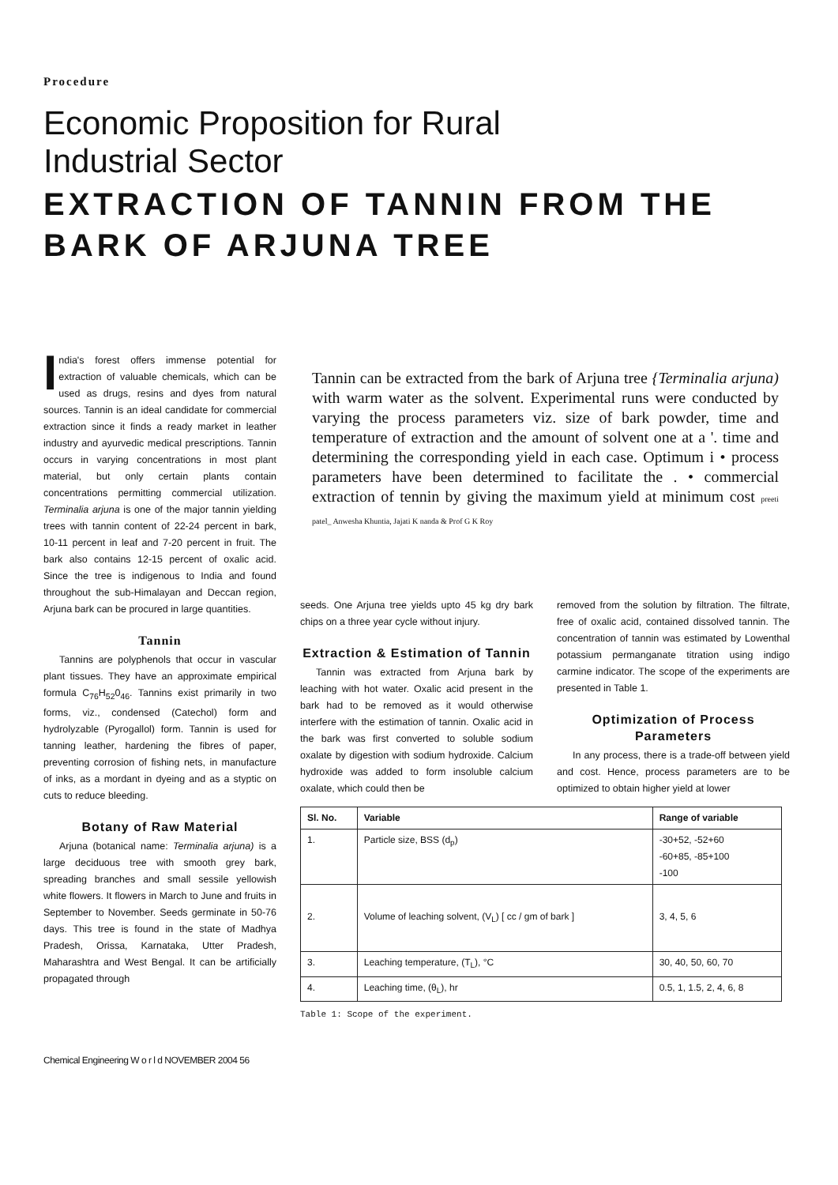Procedure
Economic Proposition for Rural
Industrial Sector
EXTRACTION OF TANNIN FROM THE BARK OF ARJUNA TREE
India's forest offers immense potential for extraction of valuable chemicals, which can be used as drugs, resins and dyes from natural sources. Tannin is an ideal candidate for commercial extraction since it finds a ready market in leather industry and ayurvedic medical prescriptions. Tannin occurs in varying concentrations in most plant material, but only certain plants contain concentrations permitting commercial utilization. Terminalia arjuna is one of the major tannin yielding trees with tannin content of 22-24 percent in bark, 10-11 percent in leaf and 7-20 percent in fruit. The bark also contains 12-15 percent of oxalic acid. Since the tree is indigenous to India and found throughout the sub-Himalayan and Deccan region, Arjuna bark can be procured in large quantities.
Tannin
Tannins are polyphenols that occur in vascular plant tissues. They have an approximate empirical formula C<sub>76</sub>H<sub>52</sub>0<sub>46</sub>. Tannins exist primarily in two forms, viz., condensed (Catechol) form and hydrolyzable (Pyrogallol) form. Tannin is used for tanning leather, hardening the fibres of paper, preventing corrosion of fishing nets, in manufacture of inks, as a mordant in dyeing and as a styptic on cuts to reduce bleeding.
Botany of Raw Material
Arjuna (botanical name: Terminalia arjuna) is a large deciduous tree with smooth grey bark, spreading branches and small sessile yellowish white flowers. It flowers in March to June and fruits in September to November. Seeds germinate in 50-76 days. This tree is found in the state of Madhya Pradesh, Orissa, Karnataka, Utter Pradesh, Maharashtra and West Bengal. It can be artificially propagated through
Tannin can be extracted from the bark of Arjuna tree {Terminalia arjuna) with warm water as the solvent. Experimental runs were conducted by varying the process parameters viz. size of bark powder, time and temperature of extraction and the amount of solvent one at a '. time and determining the corresponding yield in each case. Optimum i • process parameters have been determined to facilitate the . • commercial extraction of tennin by giving the maximum yield at minimum cost preeti patel_ Anwesha Khuntia, Jajati K nanda & Prof G K Roy
seeds. One Arjuna tree yields upto 45 kg dry bark chips on a three year cycle without injury.
Extraction & Estimation of Tannin
Tannin was extracted from Arjuna bark by leaching with hot water. Oxalic acid present in the bark had to be removed as it would otherwise interfere with the estimation of tannin. Oxalic acid in the bark was first converted to soluble sodium oxalate by digestion with sodium hydroxide. Calcium hydroxide was added to form insoluble calcium oxalate, which could then be
removed from the solution by filtration. The filtrate, free of oxalic acid, contained dissolved tannin. The concentration of tannin was estimated by Lowenthal potassium permanganate titration using indigo carmine indicator. The scope of the experiments are presented in Table 1.
Optimization of Process Parameters
In any process, there is a trade-off between yield and cost. Hence, process parameters are to be optimized to obtain higher yield at lower
| Sl. No. | Variable | Range of variable |
| --- | --- | --- |
| 1. | Particle size, BSS (d<sub>p</sub>) | -30+52, -52+60 -60+85, -85+100 -100 |
| 2. | Volume of leaching solvent, (V<sub>L</sub>) [ cc / gm of bark ] | 3, 4, 5, 6 |
| 3. | Leaching temperature, (T<sub>L</sub>), °C | 30, 40, 50, 60, 70 |
| 4. | Leaching time, (θ<sub>L</sub>), hr | 0.5, 1, 1.5, 2, 4, 6, 8 |
Table 1: Scope of the experiment.
Chemical Engineering W o r l d NOVEMBER 2004 56